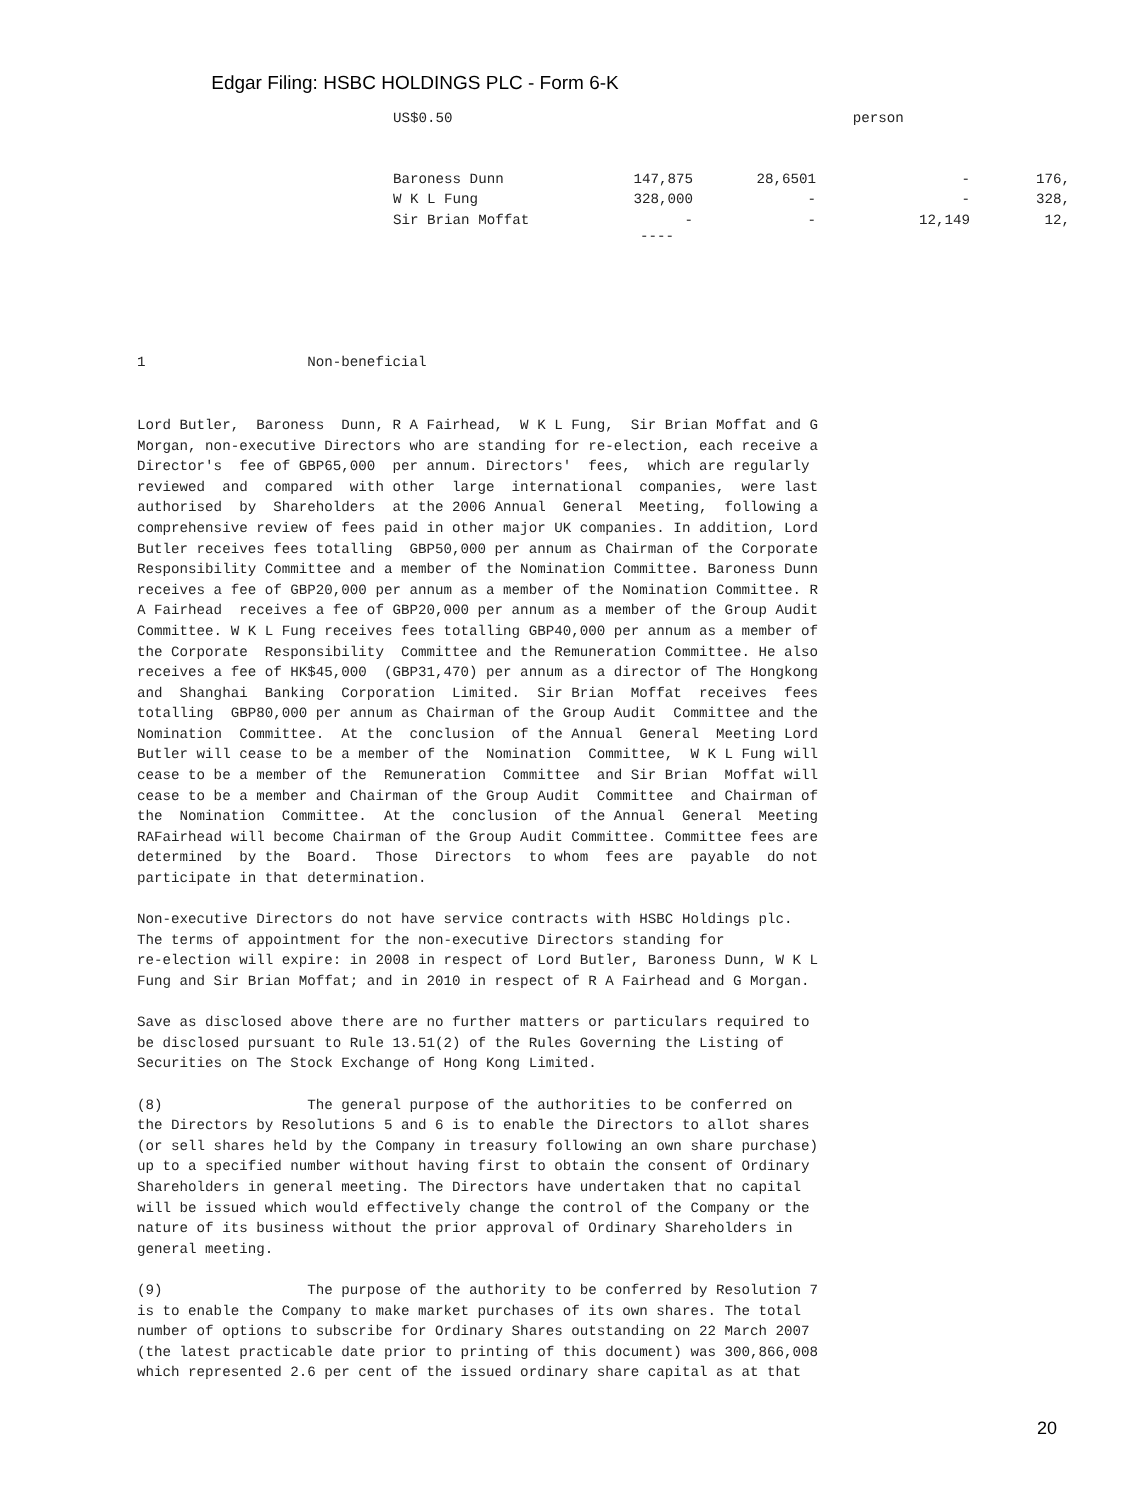Edgar Filing: HSBC HOLDINGS PLC - Form 6-K
US$0.50                                               person
| Baroness Dunn | 147,875 | 28,6501 | - | 176, |
| W K L Fung | 328,000 | - | - | 328, |
| Sir Brian Moffat | - | - | 12,149 | 12, |
----
1                   Non-beneficial
Lord Butler,  Baroness  Dunn, R A Fairhead,  W K L Fung,  Sir Brian Moffat and G
Morgan, non-executive Directors who are standing for re-election, each receive a
Director's  fee of GBP65,000  per annum. Directors'  fees,  which are regularly
reviewed  and  compared  with other  large  international  companies,  were last
authorised  by  Shareholders  at the 2006 Annual  General  Meeting,  following a
comprehensive review of fees paid in other major UK companies. In addition, Lord
Butler receives fees totalling  GBP50,000 per annum as Chairman of the Corporate
Responsibility Committee and a member of the Nomination Committee. Baroness Dunn
receives a fee of GBP20,000 per annum as a member of the Nomination Committee. R
A Fairhead  receives a fee of GBP20,000 per annum as a member of the Group Audit
Committee. W K L Fung receives fees totalling GBP40,000 per annum as a member of
the Corporate  Responsibility  Committee and the Remuneration Committee. He also
receives a fee of HK$45,000  (GBP31,470) per annum as a director of The Hongkong
and  Shanghai  Banking  Corporation  Limited.  Sir Brian  Moffat  receives  fees
totalling  GBP80,000 per annum as Chairman of the Group Audit  Committee and the
Nomination  Committee.  At the  conclusion  of the Annual  General  Meeting Lord
Butler will cease to be a member of the  Nomination  Committee,  W K L Fung will
cease to be a member of the  Remuneration  Committee  and Sir Brian  Moffat will
cease to be a member and Chairman of the Group Audit  Committee  and Chairman of
the  Nomination  Committee.  At the  conclusion  of the Annual  General  Meeting
RAFairhead will become Chairman of the Group Audit Committee. Committee fees are
determined  by the  Board.  Those  Directors  to whom  fees are  payable  do not
participate in that determination.

Non-executive Directors do not have service contracts with HSBC Holdings plc.
The terms of appointment for the non-executive Directors standing for
re-election will expire: in 2008 in respect of Lord Butler, Baroness Dunn, W K L
Fung and Sir Brian Moffat; and in 2010 in respect of R A Fairhead and G Morgan.

Save as disclosed above there are no further matters or particulars required to
be disclosed pursuant to Rule 13.51(2) of the Rules Governing the Listing of
Securities on The Stock Exchange of Hong Kong Limited.

(8)                 The general purpose of the authorities to be conferred on
the Directors by Resolutions 5 and 6 is to enable the Directors to allot shares
(or sell shares held by the Company in treasury following an own share purchase)
up to a specified number without having first to obtain the consent of Ordinary
Shareholders in general meeting. The Directors have undertaken that no capital
will be issued which would effectively change the control of the Company or the
nature of its business without the prior approval of Ordinary Shareholders in
general meeting.

(9)                 The purpose of the authority to be conferred by Resolution 7
is to enable the Company to make market purchases of its own shares. The total
number of options to subscribe for Ordinary Shares outstanding on 22 March 2007
(the latest practicable date prior to printing of this document) was 300,866,008
which represented 2.6 per cent of the issued ordinary share capital as at that
20